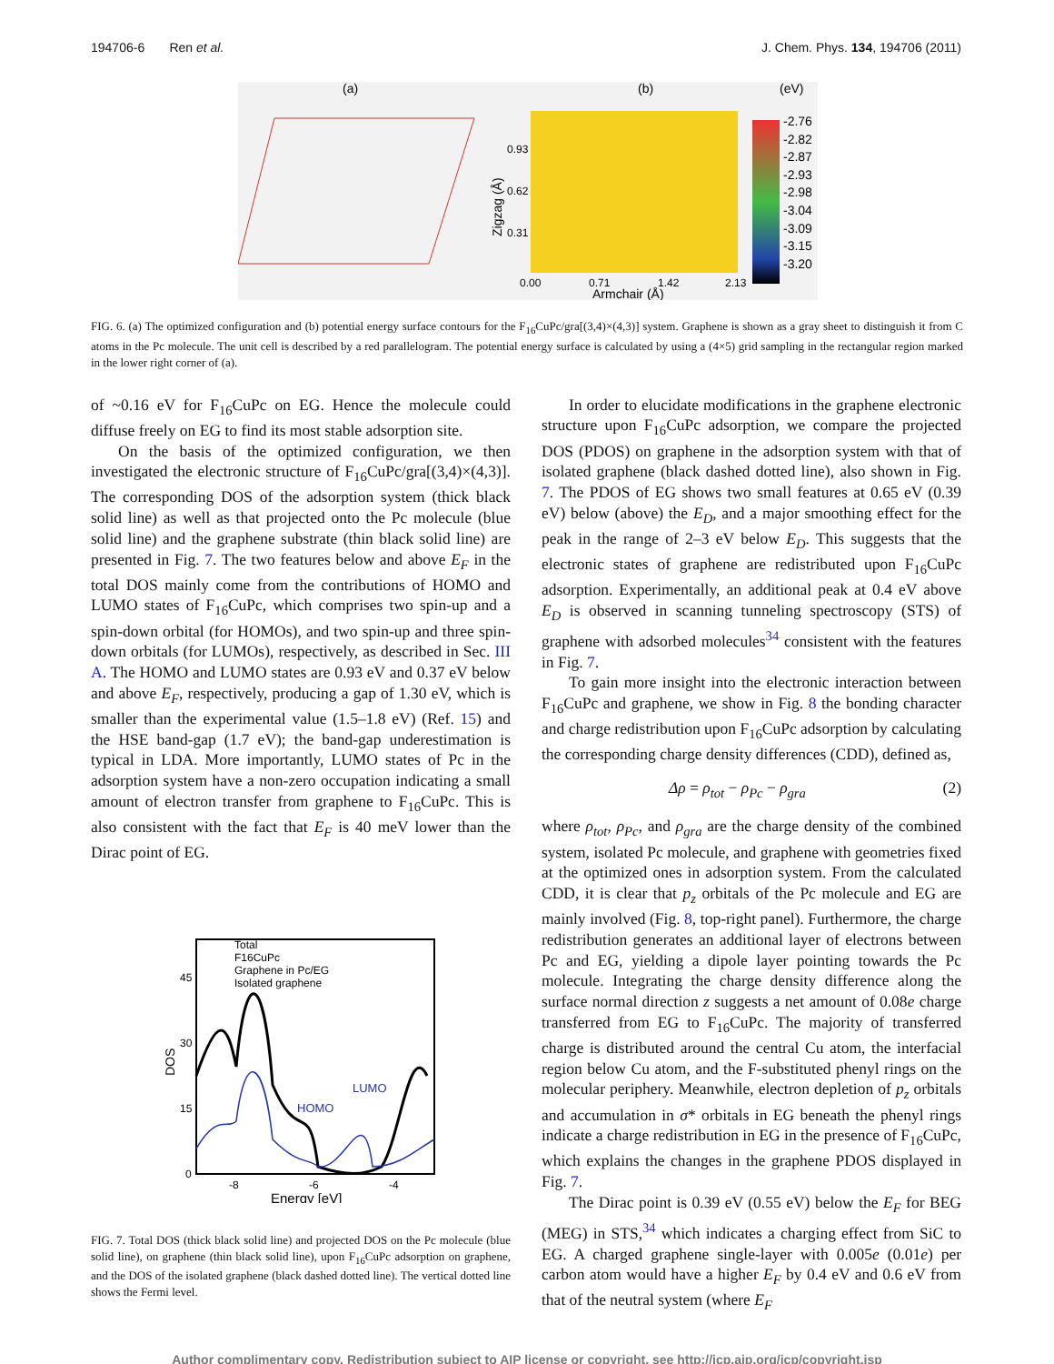194706-6 Ren et al. J. Chem. Phys. 134, 194706 (2011)
(a)
(b)
(eV)
-2.76
-2.82
-2.87
-2.93
-2.98
-3.04
-3.09
-3.15
-3.20
0.93
0.62
0.31
0.00
0.71
1.42
2.13
Armchair (Å)
Zigzag (Å)
FIG. 6. (a) The optimized configuration and (b) potential energy surface contours for the F<sub>16</sub>CuPc/gra[(3,4)×(4,3)] system. Graphene is shown as a gray sheet to distinguish it from C atoms in the Pc molecule. The unit cell is described by a red parallelogram. The potential energy surface is calculated by using a (4×5) grid sampling in the rectangular region marked in the lower right corner of (a).
of ~0.16 eV for F<sub>16</sub>CuPc on EG. Hence the molecule could diffuse freely on EG to find its most stable adsorption site.
On the basis of the optimized configuration, we then investigated the electronic structure of F<sub>16</sub>CuPc/gra[(3,4)×(4,3)]. The corresponding DOS of the adsorption system (thick black solid line) as well as that projected onto the Pc molecule (blue solid line) and the graphene substrate (thin black solid line) are presented in Fig. 7. The two features below and above E<sub>F</sub> in the total DOS mainly come from the contributions of HOMO and LUMO states of F<sub>16</sub>CuPc, which comprises two spin-up and a spin-down orbital (for HOMOs), and two spin-up and three spin-down orbitals (for LUMOs), respectively, as described in Sec. III A. The HOMO and LUMO states are 0.93 eV and 0.37 eV below and above E<sub>F</sub>, respectively, producing a gap of 1.30 eV, which is smaller than the experimental value (1.5–1.8 eV) (Ref. 15) and the HSE band-gap (1.7 eV); the band-gap underestimation is typical in LDA. More importantly, LUMO states of Pc in the adsorption system have a non-zero occupation indicating a small amount of electron transfer from graphene to F<sub>16</sub>CuPc. This is also consistent with the fact that E<sub>F</sub> is 40 meV lower than the Dirac point of EG.
Total
F16CuPc
Graphene in Pc/EG
Isolated graphene
45
30
15
0
HOMO
LUMO
-8
-6
-4
Energy [eV]
DOS
FIG. 7. Total DOS (thick black solid line) and projected DOS on the Pc molecule (blue solid line), on graphene (thin black solid line), upon F<sub>16</sub>CuPc adsorption on graphene, and the DOS of the isolated graphene (black dashed dotted line). The vertical dotted line shows the Fermi level.
In order to elucidate modifications in the graphene electronic structure upon F<sub>16</sub>CuPc adsorption, we compare the projected DOS (PDOS) on graphene in the adsorption system with that of isolated graphene (black dashed dotted line), also shown in Fig. 7. The PDOS of EG shows two small features at 0.65 eV (0.39 eV) below (above) the E<sub>D</sub>, and a major smoothing effect for the peak in the range of 2–3 eV below E<sub>D</sub>. This suggests that the electronic states of graphene are redistributed upon F<sub>16</sub>CuPc adsorption. Experimentally, an additional peak at 0.4 eV above E<sub>D</sub> is observed in scanning tunneling spectroscopy (STS) of graphene with adsorbed molecules<sup>34</sup> consistent with the features in Fig. 7.
To gain more insight into the electronic interaction between F<sub>16</sub>CuPc and graphene, we show in Fig. 8 the bonding character and charge redistribution upon F<sub>16</sub>CuPc adsorption by calculating the corresponding charge density differences (CDD), defined as,
Δρ = ρ<sub>tot</sub> − ρ<sub>Pc</sub> − ρ<sub>gra</sub> (2)
where ρ<sub>tot</sub>, ρ<sub>Pc</sub>, and ρ<sub>gra</sub> are the charge density of the combined system, isolated Pc molecule, and graphene with geometries fixed at the optimized ones in adsorption system. From the calculated CDD, it is clear that p<sub>z</sub> orbitals of the Pc molecule and EG are mainly involved (Fig. 8, top-right panel). Furthermore, the charge redistribution generates an additional layer of electrons between Pc and EG, yielding a dipole layer pointing towards the Pc molecule. Integrating the charge density difference along the surface normal direction z suggests a net amount of 0.08e charge transferred from EG to F<sub>16</sub>CuPc. The majority of transferred charge is distributed around the central Cu atom, the interfacial region below Cu atom, and the F-substituted phenyl rings on the molecular periphery. Meanwhile, electron depletion of p<sub>z</sub> orbitals and accumulation in σ* orbitals in EG beneath the phenyl rings indicate a charge redistribution in EG in the presence of F<sub>16</sub>CuPc, which explains the changes in the graphene PDOS displayed in Fig. 7.
The Dirac point is 0.39 eV (0.55 eV) below the E<sub>F</sub> for BEG (MEG) in STS,<sup>34</sup> which indicates a charging effect from SiC to EG. A charged graphene single-layer with 0.005e (0.01e) per carbon atom would have a higher E<sub>F</sub> by 0.4 eV and 0.6 eV from that of the neutral system (where E<sub>F</sub>
Author complimentary copy. Redistribution subject to AIP license or copyright, see http://jcp.aip.org/jcp/copyright.jsp